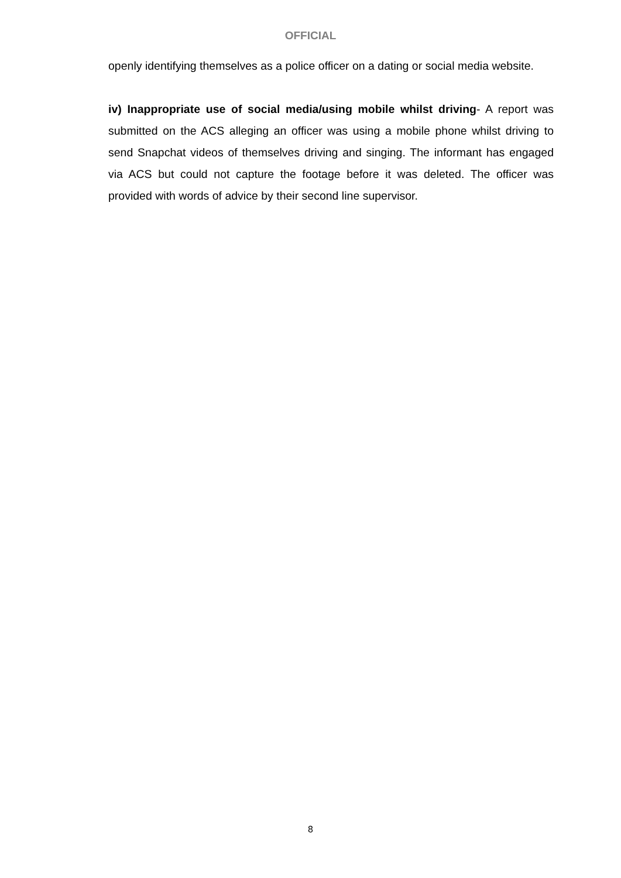OFFICIAL
openly identifying themselves as a police officer on a dating or social media website.
iv) Inappropriate use of social media/using mobile whilst driving- A report was submitted on the ACS alleging an officer was using a mobile phone whilst driving to send Snapchat videos of themselves driving and singing. The informant has engaged via ACS but could not capture the footage before it was deleted. The officer was provided with words of advice by their second line supervisor.
8